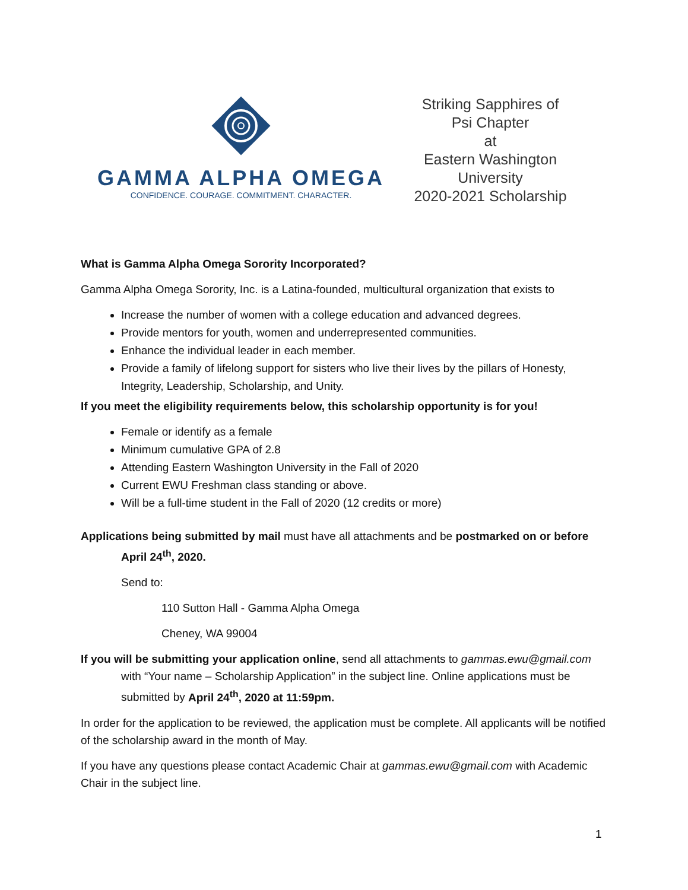GAMMA ALPHA OMEGA
CONFIDENCE. COURAGE. COMMITMENT. CHARACTER.
Striking Sapphires of
Psi Chapter
at
Eastern Washington
University
2020-2021 Scholarship
What is Gamma Alpha Omega Sorority Incorporated?
Gamma Alpha Omega Sorority, Inc. is a Latina-founded, multicultural organization that exists to
Increase the number of women with a college education and advanced degrees.
Provide mentors for youth, women and underrepresented communities.
Enhance the individual leader in each member.
Provide a family of lifelong support for sisters who live their lives by the pillars of Honesty, Integrity, Leadership, Scholarship, and Unity.
If you meet the eligibility requirements below, this scholarship opportunity is for you!
Female or identify as a female
Minimum cumulative GPA of 2.8
Attending Eastern Washington University in the Fall of 2020
Current EWU Freshman class standing or above.
Will be a full-time student in the Fall of 2020 (12 credits or more)
Applications being submitted by mail must have all attachments and be postmarked on or before April 24<sup>th</sup>, 2020.
Send to:
110 Sutton Hall - Gamma Alpha Omega
Cheney, WA 99004
If you will be submitting your application online, send all attachments to gammas.ewu@gmail.com with “Your name – Scholarship Application” in the subject line. Online applications must be submitted by April 24<sup>th</sup>, 2020 at 11:59pm.
In order for the application to be reviewed, the application must be complete. All applicants will be notified of the scholarship award in the month of May.
If you have any questions please contact Academic Chair at gammas.ewu@gmail.com with Academic Chair in the subject line.
1